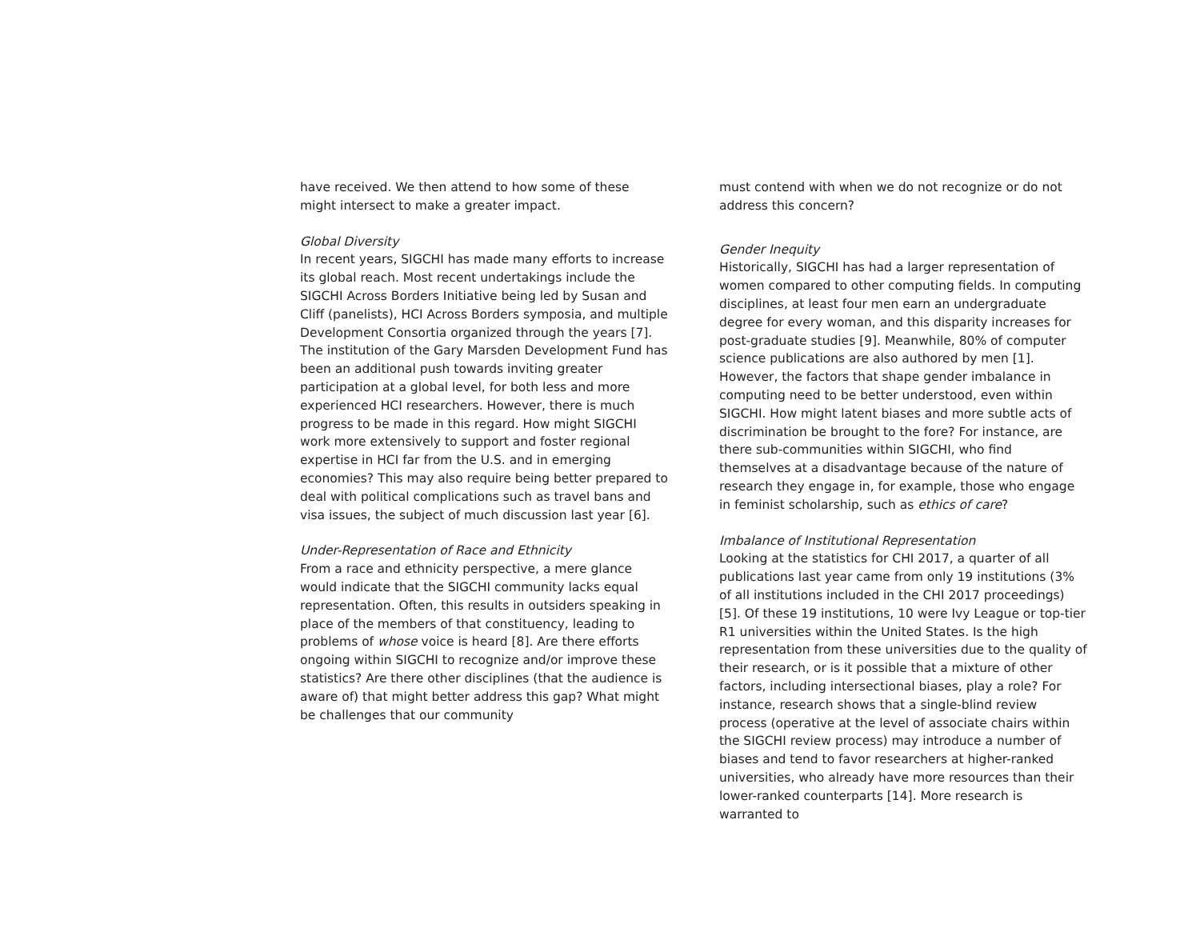have received. We then attend to how some of these might intersect to make a greater impact.
Global Diversity
In recent years, SIGCHI has made many efforts to increase its global reach. Most recent undertakings include the SIGCHI Across Borders Initiative being led by Susan and Cliff (panelists), HCI Across Borders symposia, and multiple Development Consortia organized through the years [7]. The institution of the Gary Marsden Development Fund has been an additional push towards inviting greater participation at a global level, for both less and more experienced HCI researchers. However, there is much progress to be made in this regard. How might SIGCHI work more extensively to support and foster regional expertise in HCI far from the U.S. and in emerging economies? This may also require being better prepared to deal with political complications such as travel bans and visa issues, the subject of much discussion last year [6].
Under-Representation of Race and Ethnicity
From a race and ethnicity perspective, a mere glance would indicate that the SIGCHI community lacks equal representation. Often, this results in outsiders speaking in place of the members of that constituency, leading to problems of whose voice is heard [8]. Are there efforts ongoing within SIGCHI to recognize and/or improve these statistics? Are there other disciplines (that the audience is aware of) that might better address this gap? What might be challenges that our community
must contend with when we do not recognize or do not address this concern?
Gender Inequity
Historically, SIGCHI has had a larger representation of women compared to other computing fields. In computing disciplines, at least four men earn an undergraduate degree for every woman, and this disparity increases for post-graduate studies [9]. Meanwhile, 80% of computer science publications are also authored by men [1]. However, the factors that shape gender imbalance in computing need to be better understood, even within SIGCHI. How might latent biases and more subtle acts of discrimination be brought to the fore? For instance, are there sub-communities within SIGCHI, who find themselves at a disadvantage because of the nature of research they engage in, for example, those who engage in feminist scholarship, such as ethics of care?
Imbalance of Institutional Representation
Looking at the statistics for CHI 2017, a quarter of all publications last year came from only 19 institutions (3% of all institutions included in the CHI 2017 proceedings) [5]. Of these 19 institutions, 10 were Ivy League or top-tier R1 universities within the United States. Is the high representation from these universities due to the quality of their research, or is it possible that a mixture of other factors, including intersectional biases, play a role? For instance, research shows that a single-blind review process (operative at the level of associate chairs within the SIGCHI review process) may introduce a number of biases and tend to favor researchers at higher-ranked universities, who already have more resources than their lower-ranked counterparts [14]. More research is warranted to